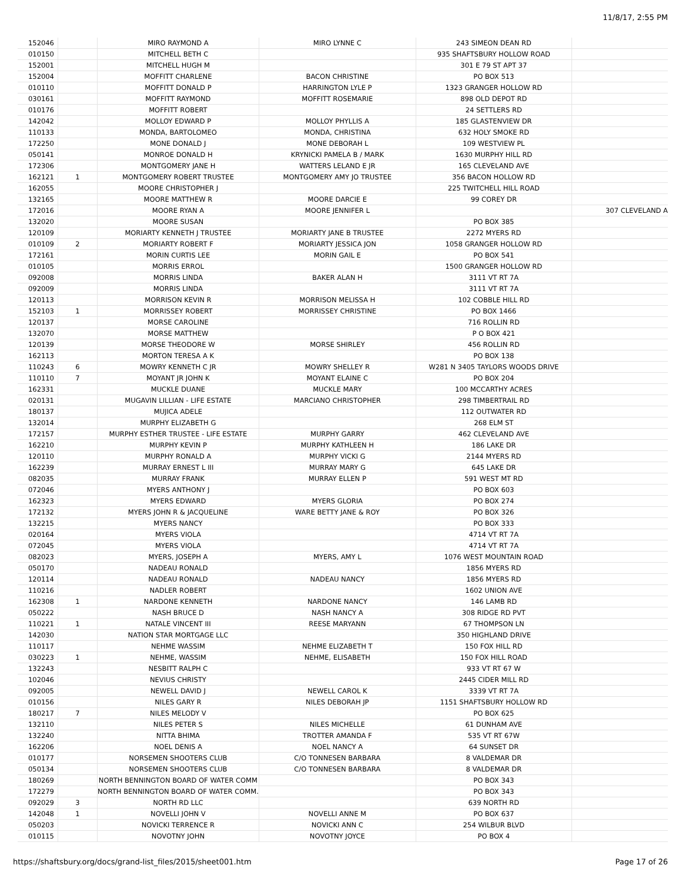11/8/17, 2:55 PM
| 152046 | | MIRO RAYMOND A | MIRO LYNNE C | 243 SIMEON DEAN RD | |
| 010150 | | MITCHELL BETH C | | 935 SHAFTSBURY HOLLOW ROAD | |
| 152001 | | MITCHELL HUGH M | | 301 E 79 ST APT 37 | |
| 152004 | | MOFFITT CHARLENE | BACON CHRISTINE | PO BOX 513 | |
| 010110 | | MOFFITT DONALD P | HARRINGTON LYLE P | 1323 GRANGER HOLLOW RD | |
| 030161 | | MOFFITT RAYMOND | MOFFITT ROSEMARIE | 898 OLD DEPOT RD | |
| 010176 | | MOFFITT ROBERT | | 24 SETTLERS RD | |
| 142042 | | MOLLOY EDWARD P | MOLLOY PHYLLIS A | 185 GLASTENVIEW DR | |
| 110133 | | MONDA, BARTOLOMEO | MONDA, CHRISTINA | 632 HOLY SMOKE RD | |
| 172250 | | MONE DONALD J | MONE DEBORAH L | 109 WESTVIEW PL | |
| 050141 | | MONROE DONALD H | KRYNICKI PAMELA B / MARK | 1630 MURPHY HILL RD | |
| 172306 | | MONTGOMERY JANE H | WATTERS LELAND E JR | 165 CLEVELAND AVE | |
| 162121 | 1 | MONTGOMERY ROBERT TRUSTEE | MONTGOMERY AMY JO TRUSTEE | 356 BACON HOLLOW RD | |
| 162055 | | MOORE CHRISTOPHER J | | 225 TWITCHELL HILL ROAD | |
| 132165 | | MOORE MATTHEW R | MOORE DARCIE E | 99 COREY DR | |
| 172016 | | MOORE RYAN A | MOORE JENNIFER L | | 307 CLEVELAND A |
| 132020 | | MOORE SUSAN | | PO BOX 385 | |
| 120109 | | MORIARTY KENNETH J TRUSTEE | MORIARTY JANE B TRUSTEE | 2272 MYERS RD | |
| 010109 | 2 | MORIARTY ROBERT F | MORIARTY JESSICA JON | 1058 GRANGER HOLLOW RD | |
| 172161 | | MORIN CURTIS LEE | MORIN GAIL E | PO BOX 541 | |
| 010105 | | MORRIS ERROL | | 1500 GRANGER HOLLOW RD | |
| 092008 | | MORRIS LINDA | BAKER ALAN H | 3111 VT RT 7A | |
| 092009 | | MORRIS LINDA | | 3111 VT RT 7A | |
| 120113 | | MORRISON KEVIN R | MORRISON MELISSA H | 102 COBBLE HILL RD | |
| 152103 | 1 | MORRISSEY ROBERT | MORRISSEY CHRISTINE | PO BOX 1466 | |
| 120137 | | MORSE CAROLINE | | 716 ROLLIN RD | |
| 132070 | | MORSE MATTHEW | | P O BOX 421 | |
| 120139 | | MORSE THEODORE W | MORSE SHIRLEY | 456 ROLLIN RD | |
| 162113 | | MORTON TERESA A K | | PO BOX 138 | |
| 110243 | 6 | MOWRY KENNETH C JR | MOWRY SHELLEY R | W281 N 3405 TAYLORS WOODS DRIVE | |
| 110110 | 7 | MOYANT JR JOHN K | MOYANT ELAINE C | PO BOX 204 | |
| 162331 | | MUCKLE DUANE | MUCKLE MARY | 100 MCCARTHY ACRES | |
| 020131 | | MUGAVIN LILLIAN - LIFE ESTATE | MARCIANO CHRISTOPHER | 298 TIMBERTRAIL RD | |
| 180137 | | MUJICA ADELE | | 112 OUTWATER RD | |
| 132014 | | MURPHY ELIZABETH G | | 268 ELM ST | |
| 172157 | | MURPHY ESTHER TRUSTEE - LIFE ESTATE | MURPHY GARRY | 462 CLEVELAND AVE | |
| 162210 | | MURPHY KEVIN P | MURPHY KATHLEEN H | 186 LAKE DR | |
| 120110 | | MURPHY RONALD A | MURPHY VICKI G | 2144 MYERS RD | |
| 162239 | | MURRAY ERNEST L III | MURRAY MARY G | 645 LAKE DR | |
| 082035 | | MURRAY FRANK | MURRAY ELLEN P | 591 WEST MT RD | |
| 072046 | | MYERS ANTHONY J | | PO BOX 603 | |
| 162323 | | MYERS EDWARD | MYERS GLORIA | PO BOX 274 | |
| 172132 | | MYERS JOHN R & JACQUELINE | WARE BETTY JANE & ROY | PO BOX 326 | |
| 132215 | | MYERS NANCY | | PO BOX 333 | |
| 020164 | | MYERS VIOLA | | 4714 VT RT 7A | |
| 072045 | | MYERS VIOLA | | 4714 VT RT 7A | |
| 082023 | | MYERS, JOSEPH A | MYERS, AMY L | 1076 WEST MOUNTAIN ROAD | |
| 050170 | | NADEAU RONALD | | 1856 MYERS RD | |
| 120114 | | NADEAU RONALD | NADEAU NANCY | 1856 MYERS RD | |
| 110216 | | NADLER ROBERT | | 1602 UNION AVE | |
| 162308 | 1 | NARDONE KENNETH | NARDONE NANCY | 146 LAMB RD | |
| 050222 | | NASH BRUCE D | NASH NANCY A | 308 RIDGE RD PVT | |
| 110221 | 1 | NATALE VINCENT III | REESE MARYANN | 67 THOMPSON LN | |
| 142030 | | NATION STAR MORTGAGE LLC | | 350 HIGHLAND DRIVE | |
| 110117 | | NEHME WASSIM | NEHME ELIZABETH T | 150 FOX HILL RD | |
| 030223 | 1 | NEHME, WASSIM | NEHME, ELISABETH | 150 FOX HILL ROAD | |
| 132243 | | NESBITT RALPH C | | 933 VT RT 67 W | |
| 102046 | | NEVIUS CHRISTY | | 2445 CIDER MILL RD | |
| 092005 | | NEWELL DAVID J | NEWELL CAROL K | 3339 VT RT 7A | |
| 010156 | | NILES GARY R | NILES DEBORAH JP | 1151 SHAFTSBURY HOLLOW RD | |
| 180217 | 7 | NILES MELODY V | | PO BOX 625 | |
| 132110 | | NILES PETER S | NILES MICHELLE | 61 DUNHAM AVE | |
| 132240 | | NITTA BHIMA | TROTTER AMANDA F | 535 VT RT 67W | |
| 162206 | | NOEL DENIS A | NOEL NANCY A | 64 SUNSET DR | |
| 010177 | | NORSEMEN SHOOTERS CLUB | C/O TONNESEN BARBARA | 8 VALDEMAR DR | |
| 050134 | | NORSEMEN SHOOTERS CLUB | C/O TONNESEN BARBARA | 8 VALDEMAR DR | |
| 180269 | | NORTH BENNINGTON BOARD OF WATER COMM | | PO BOX 343 | |
| 172279 | | NORTH BENNINGTON BOARD OF WATER COMM. | | PO BOX 343 | |
| 092029 | 3 | NORTH RD LLC | | 639 NORTH RD | |
| 142048 | 1 | NOVELLI JOHN V | NOVELLI ANNE M | PO BOX 637 | |
| 050203 | | NOVICKI TERRENCE R | NOVICKI ANN C | 254 WILBUR BLVD | |
| 010115 | | NOVOTNY JOHN | NOVOTNY JOYCE | PO BOX 4 | |
https://shaftsbury.org/docs/grand-list_files/2015/sheet001.htm Page 17 of 26